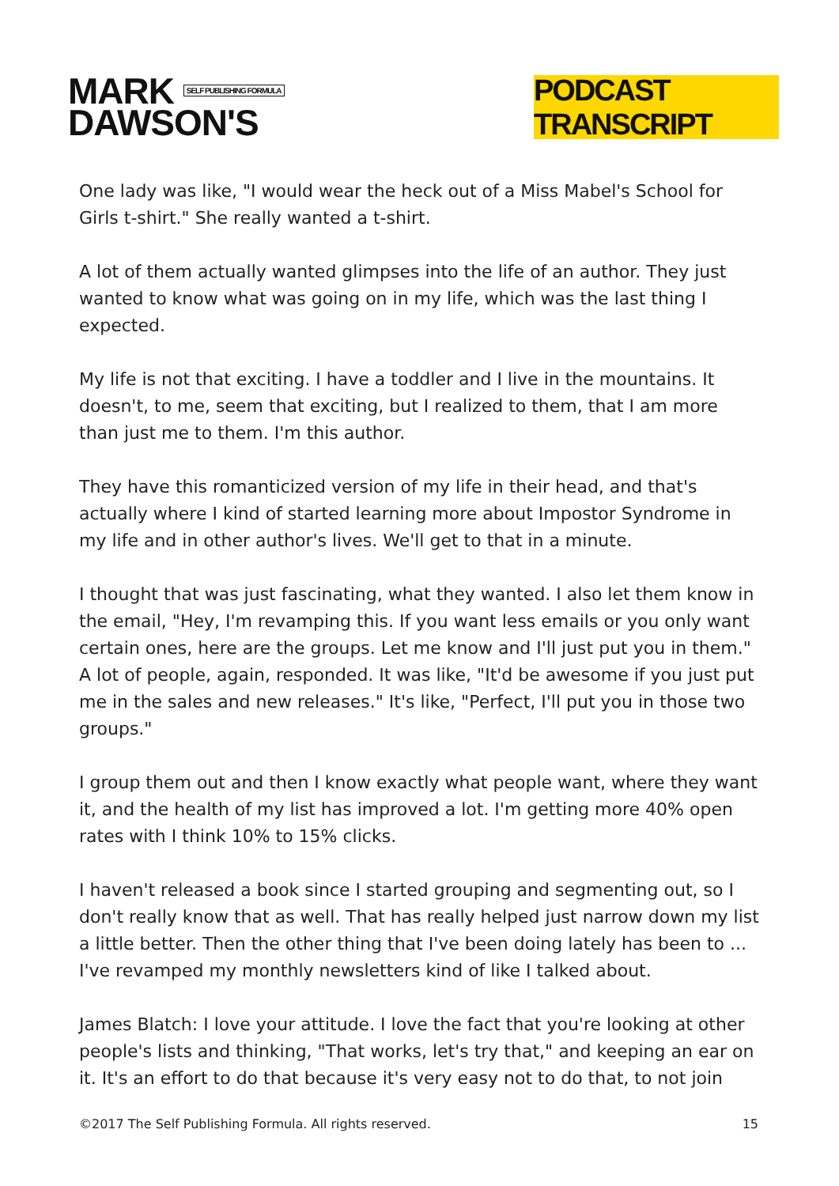MARK SELF PUBLISHING FORMULA
DAWSON'S
PODCAST TRANSCRIPT
One lady was like, "I would wear the heck out of a Miss Mabel's School for Girls t-shirt." She really wanted a t-shirt.
A lot of them actually wanted glimpses into the life of an author. They just wanted to know what was going on in my life, which was the last thing I expected.
My life is not that exciting. I have a toddler and I live in the mountains. It doesn't, to me, seem that exciting, but I realized to them, that I am more than just me to them. I'm this author.
They have this romanticized version of my life in their head, and that's actually where I kind of started learning more about Impostor Syndrome in my life and in other author's lives. We'll get to that in a minute.
I thought that was just fascinating, what they wanted. I also let them know in the email, "Hey, I'm revamping this. If you want less emails or you only want certain ones, here are the groups. Let me know and I'll just put you in them." A lot of people, again, responded. It was like, "It'd be awesome if you just put me in the sales and new releases." It's like, "Perfect, I'll put you in those two groups."
I group them out and then I know exactly what people want, where they want it, and the health of my list has improved a lot. I'm getting more 40% open rates with I think 10% to 15% clicks.
I haven't released a book since I started grouping and segmenting out, so I don't really know that as well. That has really helped just narrow down my list a little better. Then the other thing that I've been doing lately has been to ... I've revamped my monthly newsletters kind of like I talked about.
James Blatch: I love your attitude. I love the fact that you're looking at other people's lists and thinking, "That works, let's try that," and keeping an ear on it. It's an effort to do that because it's very easy not to do that, to not join
©2017 The Self Publishing Formula. All rights reserved. 15